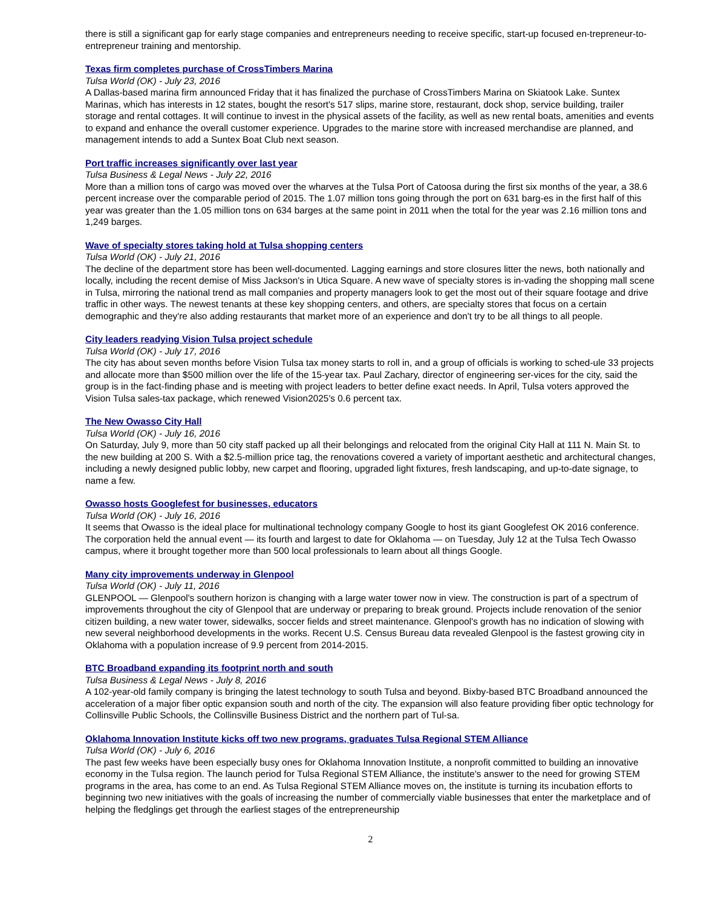there is still a significant gap for early stage companies and entrepreneurs needing to receive specific, start-up focused en-trepreneur-to-entrepreneur training and mentorship.
Texas firm completes purchase of CrossTimbers Marina
Tulsa World (OK) - July 23, 2016
A Dallas-based marina firm announced Friday that it has finalized the purchase of CrossTimbers Marina on Skiatook Lake. Suntex Marinas, which has interests in 12 states, bought the resort's 517 slips, marine store, restaurant, dock shop, service building, trailer storage and rental cottages. It will continue to invest in the physical assets of the facility, as well as new rental boats, amenities and events to expand and enhance the overall customer experience. Upgrades to the marine store with increased merchandise are planned, and management intends to add a Suntex Boat Club next season.
Port traffic increases significantly over last year
Tulsa Business & Legal News - July 22, 2016
More than a million tons of cargo was moved over the wharves at the Tulsa Port of Catoosa during the first six months of the year, a 38.6 percent increase over the comparable period of 2015. The 1.07 million tons going through the port on 631 barg-es in the first half of this year was greater than the 1.05 million tons on 634 barges at the same point in 2011 when the total for the year was 2.16 million tons and 1,249 barges.
Wave of specialty stores taking hold at Tulsa shopping centers
Tulsa World (OK) - July 21, 2016
The decline of the department store has been well-documented. Lagging earnings and store closures litter the news, both nationally and locally, including the recent demise of Miss Jackson's in Utica Square. A new wave of specialty stores is in-vading the shopping mall scene in Tulsa, mirroring the national trend as mall companies and property managers look to get the most out of their square footage and drive traffic in other ways. The newest tenants at these key shopping centers, and others, are specialty stores that focus on a certain demographic and they're also adding restaurants that market more of an experience and don't try to be all things to all people.
City leaders readying Vision Tulsa project schedule
Tulsa World (OK) - July 17, 2016
The city has about seven months before Vision Tulsa tax money starts to roll in, and a group of officials is working to sched-ule 33 projects and allocate more than $500 million over the life of the 15-year tax. Paul Zachary, director of engineering ser-vices for the city, said the group is in the fact-finding phase and is meeting with project leaders to better define exact needs. In April, Tulsa voters approved the Vision Tulsa sales-tax package, which renewed Vision2025's 0.6 percent tax.
The New Owasso City Hall
Tulsa World (OK) - July 16, 2016
On Saturday, July 9, more than 50 city staff packed up all their belongings and relocated from the original City Hall at 111 N. Main St. to the new building at 200 S. With a $2.5-million price tag, the renovations covered a variety of important aesthetic and architectural changes, including a newly designed public lobby, new carpet and flooring, upgraded light fixtures, fresh landscaping, and up-to-date signage, to name a few.
Owasso hosts Googlefest for businesses, educators
Tulsa World (OK) - July 16, 2016
It seems that Owasso is the ideal place for multinational technology company Google to host its giant Googlefest OK 2016 conference. The corporation held the annual event — its fourth and largest to date for Oklahoma — on Tuesday, July 12 at the Tulsa Tech Owasso campus, where it brought together more than 500 local professionals to learn about all things Google.
Many city improvements underway in Glenpool
Tulsa World (OK) - July 11, 2016
GLENPOOL — Glenpool's southern horizon is changing with a large water tower now in view. The construction is part of a spectrum of improvements throughout the city of Glenpool that are underway or preparing to break ground. Projects include renovation of the senior citizen building, a new water tower, sidewalks, soccer fields and street maintenance. Glenpool's growth has no indication of slowing with new several neighborhood developments in the works. Recent U.S. Census Bureau data revealed Glenpool is the fastest growing city in Oklahoma with a population increase of 9.9 percent from 2014-2015.
BTC Broadband expanding its footprint north and south
Tulsa Business & Legal News - July 8, 2016
A 102-year-old family company is bringing the latest technology to south Tulsa and beyond. Bixby-based BTC Broadband announced the acceleration of a major fiber optic expansion south and north of the city. The expansion will also feature providing fiber optic technology for Collinsville Public Schools, the Collinsville Business District and the northern part of Tul-sa.
Oklahoma Innovation Institute kicks off two new programs, graduates Tulsa Regional STEM Alliance
Tulsa World (OK) - July 6, 2016
The past few weeks have been especially busy ones for Oklahoma Innovation Institute, a nonprofit committed to building an innovative economy in the Tulsa region. The launch period for Tulsa Regional STEM Alliance, the institute's answer to the need for growing STEM programs in the area, has come to an end. As Tulsa Regional STEM Alliance moves on, the institute is turning its incubation efforts to beginning two new initiatives with the goals of increasing the number of commercially viable businesses that enter the marketplace and of helping the fledglings get through the earliest stages of the entrepreneurship
2